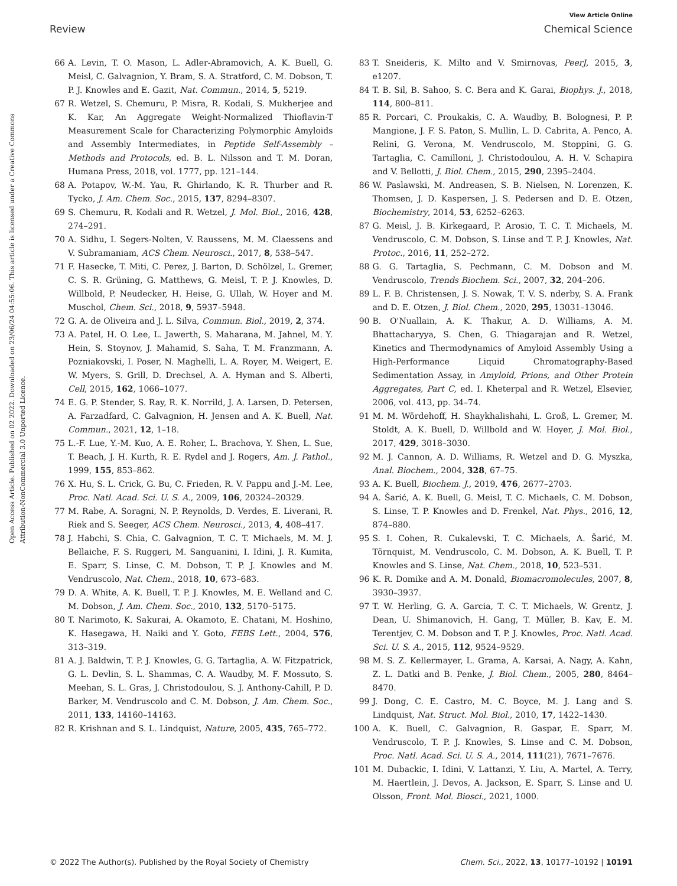View Article Online
Review Chemical Science
Open Access Article. Published on 02 2022. Downloaded on 23/06/24 04:55:06. This article is licensed under a Creative Commons Attribution-NonCommercial 3.0 Unported Licence.
66 A. Levin, T. O. Mason, L. Adler-Abramovich, A. K. Buell, G. Meisl, C. Galvagnion, Y. Bram, S. A. Stratford, C. M. Dobson, T. P. J. Knowles and E. Gazit, Nat. Commun., 2014, 5, 5219.
67 R. Wetzel, S. Chemuru, P. Misra, R. Kodali, S. Mukherjee and K. Kar, An Aggregate Weight-Normalized Thioflavin-T Measurement Scale for Characterizing Polymorphic Amyloids and Assembly Intermediates, in Peptide Self-Assembly – Methods and Protocols, ed. B. L. Nilsson and T. M. Doran, Humana Press, 2018, vol. 1777, pp. 121–144.
68 A. Potapov, W.-M. Yau, R. Ghirlando, K. R. Thurber and R. Tycko, J. Am. Chem. Soc., 2015, 137, 8294–8307.
69 S. Chemuru, R. Kodali and R. Wetzel, J. Mol. Biol., 2016, 428, 274–291.
70 A. Sidhu, I. Segers-Nolten, V. Raussens, M. M. Claessens and V. Subramaniam, ACS Chem. Neurosci., 2017, 8, 538–547.
71 F. Hasecke, T. Miti, C. Perez, J. Barton, D. Schölzel, L. Gremer, C. S. R. Grüning, G. Matthews, G. Meisl, T. P. J. Knowles, D. Willbold, P. Neudecker, H. Heise, G. Ullah, W. Hoyer and M. Muschol, Chem. Sci., 2018, 9, 5937–5948.
72 G. A. de Oliveira and J. L. Silva, Commun. Biol., 2019, 2, 374.
73 A. Patel, H. O. Lee, L. Jawerth, S. Maharana, M. Jahnel, M. Y. Hein, S. Stoynov, J. Mahamid, S. Saha, T. M. Franzmann, A. Pozniakovski, I. Poser, N. Maghelli, L. A. Royer, M. Weigert, E. W. Myers, S. Grill, D. Drechsel, A. A. Hyman and S. Alberti, Cell, 2015, 162, 1066–1077.
74 E. G. P. Stender, S. Ray, R. K. Norrild, J. A. Larsen, D. Petersen, A. Farzadfard, C. Galvagnion, H. Jensen and A. K. Buell, Nat. Commun., 2021, 12, 1–18.
75 L.-F. Lue, Y.-M. Kuo, A. E. Roher, L. Brachova, Y. Shen, L. Sue, T. Beach, J. H. Kurth, R. E. Rydel and J. Rogers, Am. J. Pathol., 1999, 155, 853–862.
76 X. Hu, S. L. Crick, G. Bu, C. Frieden, R. V. Pappu and J.-M. Lee, Proc. Natl. Acad. Sci. U. S. A., 2009, 106, 20324–20329.
77 M. Rabe, A. Soragni, N. P. Reynolds, D. Verdes, E. Liverani, R. Riek and S. Seeger, ACS Chem. Neurosci., 2013, 4, 408–417.
78 J. Habchi, S. Chia, C. Galvagnion, T. C. T. Michaels, M. M. J. Bellaiche, F. S. Ruggeri, M. Sanguanini, I. Idini, J. R. Kumita, E. Sparr, S. Linse, C. M. Dobson, T. P. J. Knowles and M. Vendruscolo, Nat. Chem., 2018, 10, 673–683.
79 D. A. White, A. K. Buell, T. P. J. Knowles, M. E. Welland and C. M. Dobson, J. Am. Chem. Soc., 2010, 132, 5170–5175.
80 T. Narimoto, K. Sakurai, A. Okamoto, E. Chatani, M. Hoshino, K. Hasegawa, H. Naiki and Y. Goto, FEBS Lett., 2004, 576, 313–319.
81 A. J. Baldwin, T. P. J. Knowles, G. G. Tartaglia, A. W. Fitzpatrick, G. L. Devlin, S. L. Shammas, C. A. Waudby, M. F. Mossuto, S. Meehan, S. L. Gras, J. Christodoulou, S. J. Anthony-Cahill, P. D. Barker, M. Vendruscolo and C. M. Dobson, J. Am. Chem. Soc., 2011, 133, 14160–14163.
82 R. Krishnan and S. L. Lindquist, Nature, 2005, 435, 765–772.
83 T. Sneideris, K. Milto and V. Smirnovas, PeerJ, 2015, 3, e1207.
84 T. B. Sil, B. Sahoo, S. C. Bera and K. Garai, Biophys. J., 2018, 114, 800–811.
85 R. Porcari, C. Proukakis, C. A. Waudby, B. Bolognesi, P. P. Mangione, J. F. S. Paton, S. Mullin, L. D. Cabrita, A. Penco, A. Relini, G. Verona, M. Vendruscolo, M. Stoppini, G. G. Tartaglia, C. Camilloni, J. Christodoulou, A. H. V. Schapira and V. Bellotti, J. Biol. Chem., 2015, 290, 2395–2404.
86 W. Paslawski, M. Andreasen, S. B. Nielsen, N. Lorenzen, K. Thomsen, J. D. Kaspersen, J. S. Pedersen and D. E. Otzen, Biochemistry, 2014, 53, 6252–6263.
87 G. Meisl, J. B. Kirkegaard, P. Arosio, T. C. T. Michaels, M. Vendruscolo, C. M. Dobson, S. Linse and T. P. J. Knowles, Nat. Protoc., 2016, 11, 252–272.
88 G. G. Tartaglia, S. Pechmann, C. M. Dobson and M. Vendruscolo, Trends Biochem. Sci., 2007, 32, 204–206.
89 L. F. B. Christensen, J. S. Nowak, T. V. S. nderby, S. A. Frank and D. E. Otzen, J. Biol. Chem., 2020, 295, 13031–13046.
90 B. O'Nuallain, A. K. Thakur, A. D. Williams, A. M. Bhattacharyya, S. Chen, G. Thiagarajan and R. Wetzel, Kinetics and Thermodynamics of Amyloid Assembly Using a High-Performance Liquid Chromatography-Based Sedimentation Assay, in Amyloid, Prions, and Other Protein Aggregates, Part C, ed. I. Kheterpal and R. Wetzel, Elsevier, 2006, vol. 413, pp. 34–74.
91 M. M. Wördehoff, H. Shaykhalishahi, L. Groß, L. Gremer, M. Stoldt, A. K. Buell, D. Willbold and W. Hoyer, J. Mol. Biol., 2017, 429, 3018–3030.
92 M. J. Cannon, A. D. Williams, R. Wetzel and D. G. Myszka, Anal. Biochem., 2004, 328, 67–75.
93 A. K. Buell, Biochem. J., 2019, 476, 2677–2703.
94 A. Šarić, A. K. Buell, G. Meisl, T. C. Michaels, C. M. Dobson, S. Linse, T. P. Knowles and D. Frenkel, Nat. Phys., 2016, 12, 874–880.
95 S. I. Cohen, R. Cukalevski, T. C. Michaels, A. Šarić, M. Törnquist, M. Vendruscolo, C. M. Dobson, A. K. Buell, T. P. Knowles and S. Linse, Nat. Chem., 2018, 10, 523–531.
96 K. R. Domike and A. M. Donald, Biomacromolecules, 2007, 8, 3930–3937.
97 T. W. Herling, G. A. Garcia, T. C. T. Michaels, W. Grentz, J. Dean, U. Shimanovich, H. Gang, T. Müller, B. Kav, E. M. Terentjev, C. M. Dobson and T. P. J. Knowles, Proc. Natl. Acad. Sci. U. S. A., 2015, 112, 9524–9529.
98 M. S. Z. Kellermayer, L. Grama, A. Karsai, A. Nagy, A. Kahn, Z. L. Datki and B. Penke, J. Biol. Chem., 2005, 280, 8464–8470.
99 J. Dong, C. E. Castro, M. C. Boyce, M. J. Lang and S. Lindquist, Nat. Struct. Mol. Biol., 2010, 17, 1422–1430.
100 A. K. Buell, C. Galvagnion, R. Gaspar, E. Sparr, M. Vendruscolo, T. P. J. Knowles, S. Linse and C. M. Dobson, Proc. Natl. Acad. Sci. U. S. A., 2014, 111(21), 7671–7676.
101 M. Dubackic, I. Idini, V. Lattanzi, Y. Liu, A. Martel, A. Terry, M. Haertlein, J. Devos, A. Jackson, E. Sparr, S. Linse and U. Olsson, Front. Mol. Biosci., 2021, 1000.
© 2022 The Author(s). Published by the Royal Society of Chemistry Chem. Sci., 2022, 13, 10177–10192 | 10191